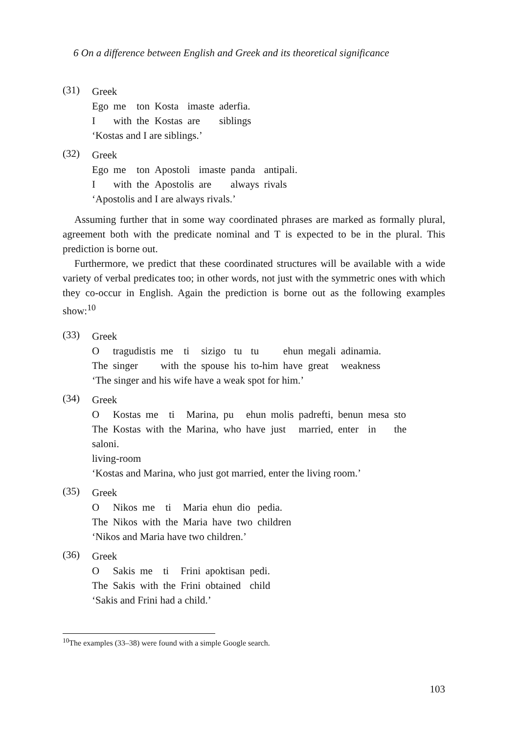6 On a difference between English and Greek and its theoretical significance
(31)
Greek
| Ego | me | ton | Kosta | imaste | aderfia. |
| I | with | the | Kostas | are | siblings |
‘Kostas and I are siblings.’
(32)
Greek
| Ego | me | ton | Apostoli | imaste | panda | antipali. |
| I | with | the | Apostolis | are | always | rivals |
‘Apostolis and I are always rivals.’
Assuming further that in some way coordinated phrases are marked as formally plural, agreement both with the predicate nominal and T is expected to be in the plural. This prediction is borne out.
Furthermore, we predict that these coordinated structures will be available with a wide variety of verbal predicates too; in other words, not just with the symmetric ones with which they co-occur in English. Again the prediction is borne out as the following examples show:<sup>10</sup>
(33)
Greek
| O | tragudistis | me | ti | sizigo | tu | tu | ehun | megali | adinamia. |
| The | singer | with | the | spouse | his | to-him | have | great | weakness |
‘The singer and his wife have a weak spot for him.’
(34)
Greek
| O | Kostas | me | ti | Marina, | pu | ehun | molis | padrefti, | benun | mesa | sto |
| The | Kostas | with | the | Marina, | who | have | just | married, | enter | in | the |
saloni.
living-room
‘Kostas and Marina, who just got married, enter the living room.’
(35)
Greek
| O | Nikos | me | ti | Maria | ehun | dio | pedia. |
| The | Nikos | with | the | Maria | have | two | children |
‘Nikos and Maria have two children.’
(36)
Greek
| O | Sakis | me | ti | Frini | apoktisan | pedi. |
| The | Sakis | with | the | Frini | obtained | child |
‘Sakis and Frini had a child.’
<sup>10</sup> The examples (33–38) were found with a simple Google search.
103